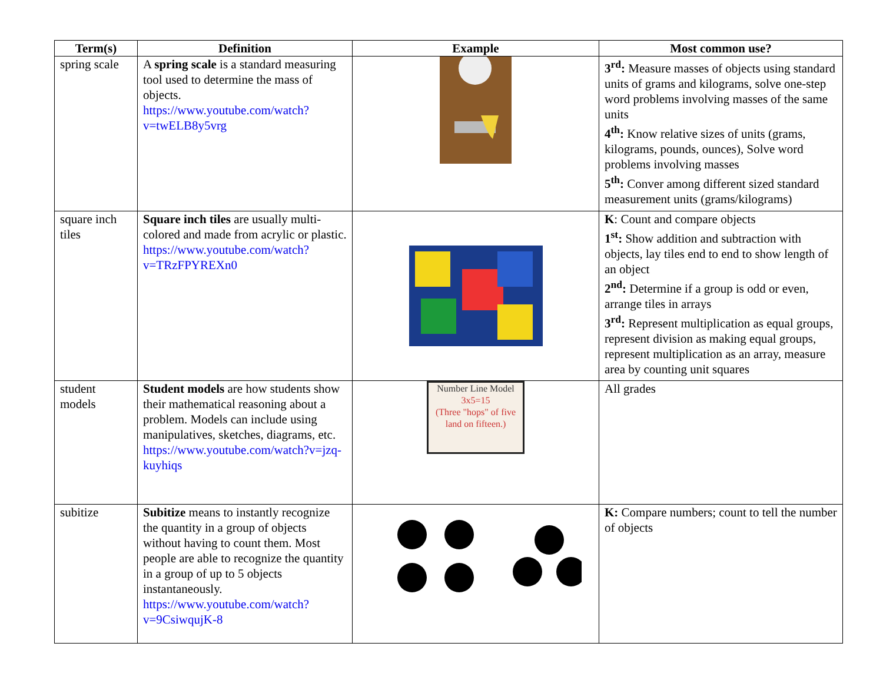| Term(s) | Definition | Example | Most common use? |
| --- | --- | --- | --- |
| spring scale | A spring scale is a standard measuring tool used to determine the mass of objects. https://www.youtube.com/watch?v=twELB8y5vrg | | 3<sup>rd</sup>: Measure masses of objects using standard units of grams and kilograms, solve one-step word problems involving masses of the same units 4<sup>th</sup>: Know relative sizes of units (grams, kilograms, pounds, ounces), Solve word problems involving masses 5<sup>th</sup>: Conver among different sized standard measurement units (grams/kilograms) |
| square inch tiles | Square inch tiles are usually multi-colored and made from acrylic or plastic. https://www.youtube.com/watch?v=TRzFPYREXn0 | | K : Count and compare objects 1<sup>st</sup>: Show addition and subtraction with objects, lay tiles end to end to show length of an object 2<sup>nd</sup>: Determine if a group is odd or even, arrange tiles in arrays 3<sup>rd</sup>: Represent multiplication as equal groups, represent division as making equal groups, represent multiplication as an array, measure area by counting unit squares |
| student models | Student models are how students show their mathematical reasoning about a problem. Models can include using manipulatives, sketches, diagrams, etc. https://www.youtube.com/watch?v=jzq-kuyhiqs | Number Line Model 3x5=15 (Three "hops" of five land on fifteen.) | All grades |
| subitize | Subitize means to instantly recognize the quantity in a group of objects without having to count them. Most people are able to recognize the quantity in a group of up to 5 objects instantaneously. https://www.youtube.com/watch?v=9CsiwqujK-8 | | K: Compare numbers; count to tell the number of objects |